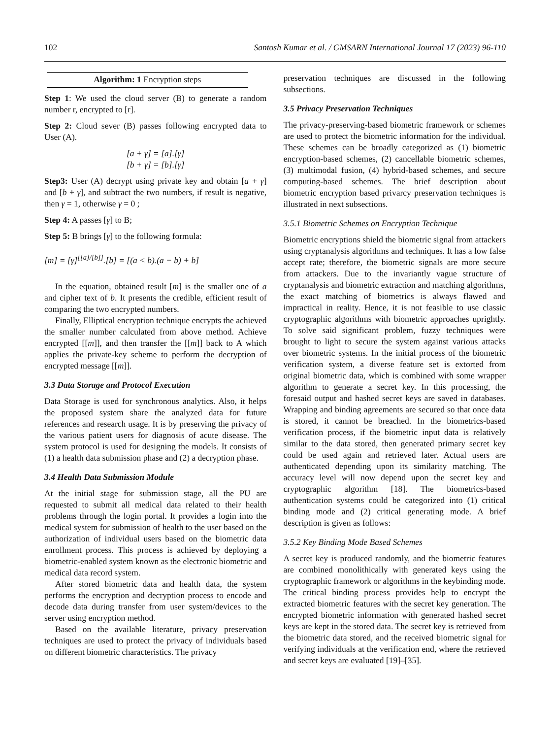102 Santosh Kumar et al. / GMSARN International Journal 17 (2023) 96-110
Algorithm: 1 Encryption steps
Step 1: We used the cloud server (B) to generate a random number r, encrypted to [r].
Step 2: Cloud sever (B) passes following encrypted data to User (A).
[a + γ] = [a].[γ]
[b + γ] = [b].[γ]
Step3: User (A) decrypt using private key and obtain [a + γ] and [b + γ], and subtract the two numbers, if result is negative, then γ = 1, otherwise γ = 0 ;
Step 4: A passes [γ] to B;
Step 5: B brings [γ] to the following formula:
[m] = [γ]<sup>[[a]/[b]]</sup>.[b] = [(a < b).(a − b) + b]
In the equation, obtained result [m] is the smaller one of a and cipher text of b. It presents the credible, efficient result of comparing the two encrypted numbers.
Finally, Elliptical encryption technique encrypts the achieved the smaller number calculated from above method. Achieve encrypted [[m]], and then transfer the [[m]] back to A which applies the private-key scheme to perform the decryption of encrypted message [[m]].
3.3 Data Storage and Protocol Execution
Data Storage is used for synchronous analytics. Also, it helps the proposed system share the analyzed data for future references and research usage. It is by preserving the privacy of the various patient users for diagnosis of acute disease. The system protocol is used for designing the models. It consists of (1) a health data submission phase and (2) a decryption phase.
3.4 Health Data Submission Module
At the initial stage for submission stage, all the PU are requested to submit all medical data related to their health problems through the login portal. It provides a login into the medical system for submission of health to the user based on the authorization of individual users based on the biometric data enrollment process. This process is achieved by deploying a biometric-enabled system known as the electronic biometric and medical data record system.
After stored biometric data and health data, the system performs the encryption and decryption process to encode and decode data during transfer from user system/devices to the server using encryption method.
Based on the available literature, privacy preservation techniques are used to protect the privacy of individuals based on different biometric characteristics. The privacy
preservation techniques are discussed in the following subsections.
3.5 Privacy Preservation Techniques
The privacy-preserving-based biometric framework or schemes are used to protect the biometric information for the individual. These schemes can be broadly categorized as (1) biometric encryption-based schemes, (2) cancellable biometric schemes, (3) multimodal fusion, (4) hybrid-based schemes, and secure computing-based schemes. The brief description about biometric encryption based privarcy preservation techniques is illustrated in next subsections.
3.5.1 Biometric Schemes on Encryption Technique
Biometric encryptions shield the biometric signal from attackers using cryptanalysis algorithms and techniques. It has a low false accept rate; therefore, the biometric signals are more secure from attackers. Due to the invariantly vague structure of cryptanalysis and biometric extraction and matching algorithms, the exact matching of biometrics is always flawed and impractical in reality. Hence, it is not feasible to use classic cryptographic algorithms with biometric approaches uprightly. To solve said significant problem, fuzzy techniques were brought to light to secure the system against various attacks over biometric systems. In the initial process of the biometric verification system, a diverse feature set is extorted from original biometric data, which is combined with some wrapper algorithm to generate a secret key. In this processing, the foresaid output and hashed secret keys are saved in databases. Wrapping and binding agreements are secured so that once data is stored, it cannot be breached. In the biometrics-based verification process, if the biometric input data is relatively similar to the data stored, then generated primary secret key could be used again and retrieved later. Actual users are authenticated depending upon its similarity matching. The accuracy level will now depend upon the secret key and cryptographic algorithm [18]. The biometrics-based authentication systems could be categorized into (1) critical binding mode and (2) critical generating mode. A brief description is given as follows:
3.5.2 Key Binding Mode Based Schemes
A secret key is produced randomly, and the biometric features are combined monolithically with generated keys using the cryptographic framework or algorithms in the keybinding mode. The critical binding process provides help to encrypt the extracted biometric features with the secret key generation. The encrypted biometric information with generated hashed secret keys are kept in the stored data. The secret key is retrieved from the biometric data stored, and the received biometric signal for verifying individuals at the verification end, where the retrieved and secret keys are evaluated [19]–[35].